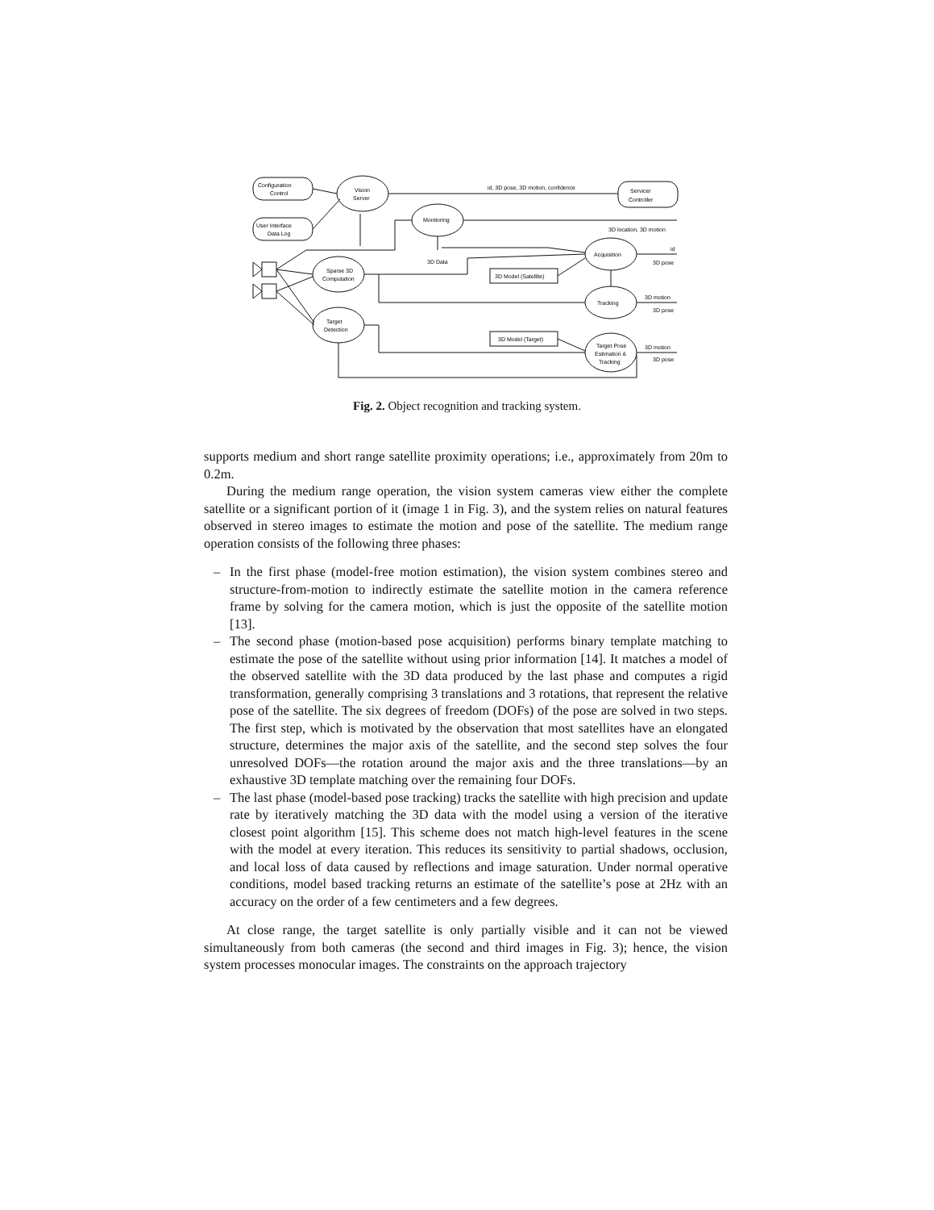Configuration
Control
User Interface
Data Log
Vision
Server
Servicer
Controller
id, 3D pose, 3D motion, confidence
Monitoring
3D location, 3D motion
3D Data
Sparse 3D
Computation
Target
Detection
Acquisition
Tracking
Target Pose
Estimation &
Tracking
3D Model (Satellite)
3D Model (Target)
id
3D pose
3D motion
3D pose
3D motion
3D pose
Fig. 2. Object recognition and tracking system.
supports medium and short range satellite proximity operations; i.e., approximately from 20m to 0.2m.
During the medium range operation, the vision system cameras view either the complete satellite or a significant portion of it (image 1 in Fig. 3), and the system relies on natural features observed in stereo images to estimate the motion and pose of the satellite. The medium range operation consists of the following three phases:
– In the first phase (model-free motion estimation), the vision system combines stereo and structure-from-motion to indirectly estimate the satellite motion in the camera reference frame by solving for the camera motion, which is just the opposite of the satellite motion [13].
– The second phase (motion-based pose acquisition) performs binary template matching to estimate the pose of the satellite without using prior information [14]. It matches a model of the observed satellite with the 3D data produced by the last phase and computes a rigid transformation, generally comprising 3 translations and 3 rotations, that represent the relative pose of the satellite. The six degrees of freedom (DOFs) of the pose are solved in two steps. The first step, which is motivated by the observation that most satellites have an elongated structure, determines the major axis of the satellite, and the second step solves the four unresolved DOFs—the rotation around the major axis and the three translations—by an exhaustive 3D template matching over the remaining four DOFs.
– The last phase (model-based pose tracking) tracks the satellite with high precision and update rate by iteratively matching the 3D data with the model using a version of the iterative closest point algorithm [15]. This scheme does not match high-level features in the scene with the model at every iteration. This reduces its sensitivity to partial shadows, occlusion, and local loss of data caused by reflections and image saturation. Under normal operative conditions, model based tracking returns an estimate of the satellite’s pose at 2Hz with an accuracy on the order of a few centimeters and a few degrees.
At close range, the target satellite is only partially visible and it can not be viewed simultaneously from both cameras (the second and third images in Fig. 3); hence, the vision system processes monocular images. The constraints on the approach trajectory